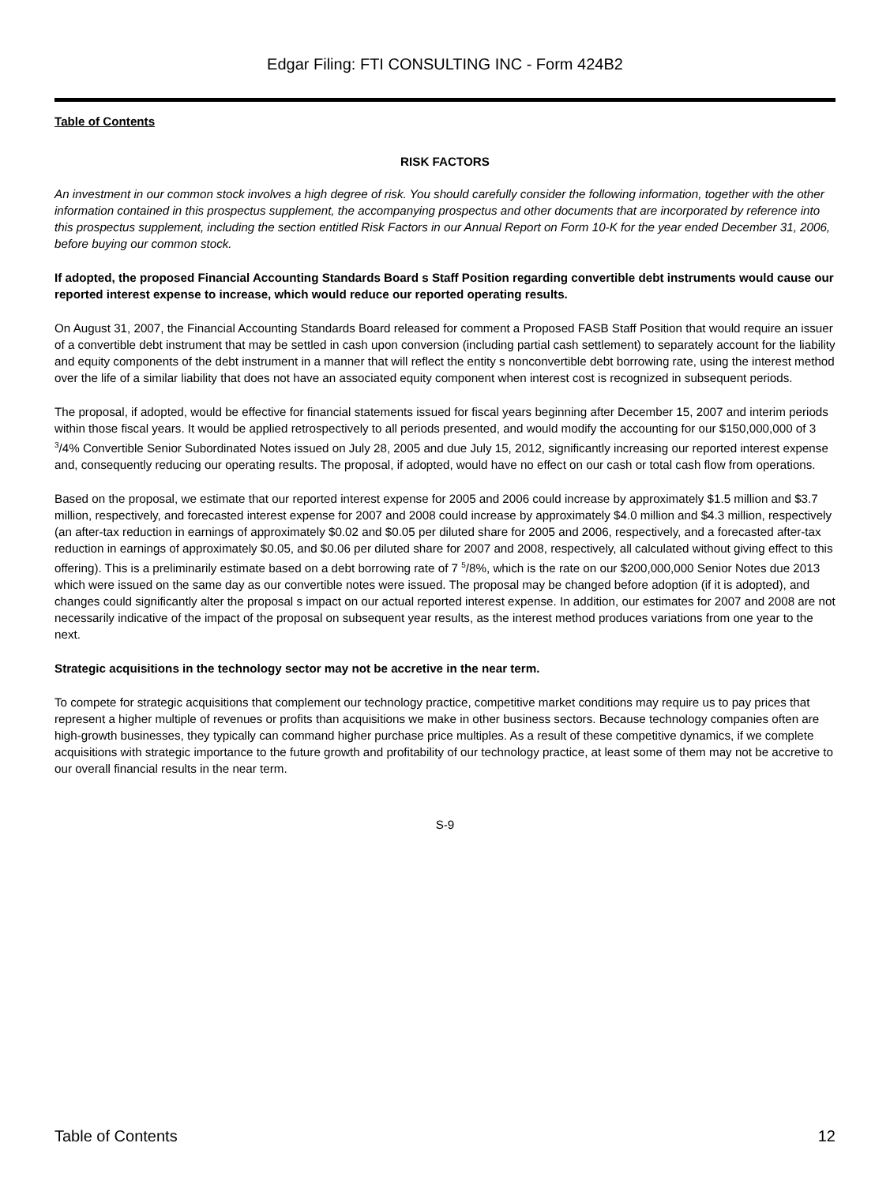Edgar Filing: FTI CONSULTING INC - Form 424B2
Table of Contents
RISK FACTORS
An investment in our common stock involves a high degree of risk. You should carefully consider the following information, together with the other information contained in this prospectus supplement, the accompanying prospectus and other documents that are incorporated by reference into this prospectus supplement, including the section entitled Risk Factors in our Annual Report on Form 10-K for the year ended December 31, 2006, before buying our common stock.
If adopted, the proposed Financial Accounting Standards Board s Staff Position regarding convertible debt instruments would cause our reported interest expense to increase, which would reduce our reported operating results.
On August 31, 2007, the Financial Accounting Standards Board released for comment a Proposed FASB Staff Position that would require an issuer of a convertible debt instrument that may be settled in cash upon conversion (including partial cash settlement) to separately account for the liability and equity components of the debt instrument in a manner that will reflect the entity s nonconvertible debt borrowing rate, using the interest method over the life of a similar liability that does not have an associated equity component when interest cost is recognized in subsequent periods.
The proposal, if adopted, would be effective for financial statements issued for fiscal years beginning after December 15, 2007 and interim periods within those fiscal years. It would be applied retrospectively to all periods presented, and would modify the accounting for our $150,000,000 of 3 <sup>3</sup>/4% Convertible Senior Subordinated Notes issued on July 28, 2005 and due July 15, 2012, significantly increasing our reported interest expense and, consequently reducing our operating results. The proposal, if adopted, would have no effect on our cash or total cash flow from operations.
Based on the proposal, we estimate that our reported interest expense for 2005 and 2006 could increase by approximately $1.5 million and $3.7 million, respectively, and forecasted interest expense for 2007 and 2008 could increase by approximately $4.0 million and $4.3 million, respectively (an after-tax reduction in earnings of approximately $0.02 and $0.05 per diluted share for 2005 and 2006, respectively, and a forecasted after-tax reduction in earnings of approximately $0.05, and $0.06 per diluted share for 2007 and 2008, respectively, all calculated without giving effect to this offering). This is a preliminarily estimate based on a debt borrowing rate of 7 <sup>5</sup>/8%, which is the rate on our $200,000,000 Senior Notes due 2013 which were issued on the same day as our convertible notes were issued. The proposal may be changed before adoption (if it is adopted), and changes could significantly alter the proposal s impact on our actual reported interest expense. In addition, our estimates for 2007 and 2008 are not necessarily indicative of the impact of the proposal on subsequent year results, as the interest method produces variations from one year to the next.
Strategic acquisitions in the technology sector may not be accretive in the near term.
To compete for strategic acquisitions that complement our technology practice, competitive market conditions may require us to pay prices that represent a higher multiple of revenues or profits than acquisitions we make in other business sectors. Because technology companies often are high-growth businesses, they typically can command higher purchase price multiples. As a result of these competitive dynamics, if we complete acquisitions with strategic importance to the future growth and profitability of our technology practice, at least some of them may not be accretive to our overall financial results in the near term.
S-9
Table of Contents 12